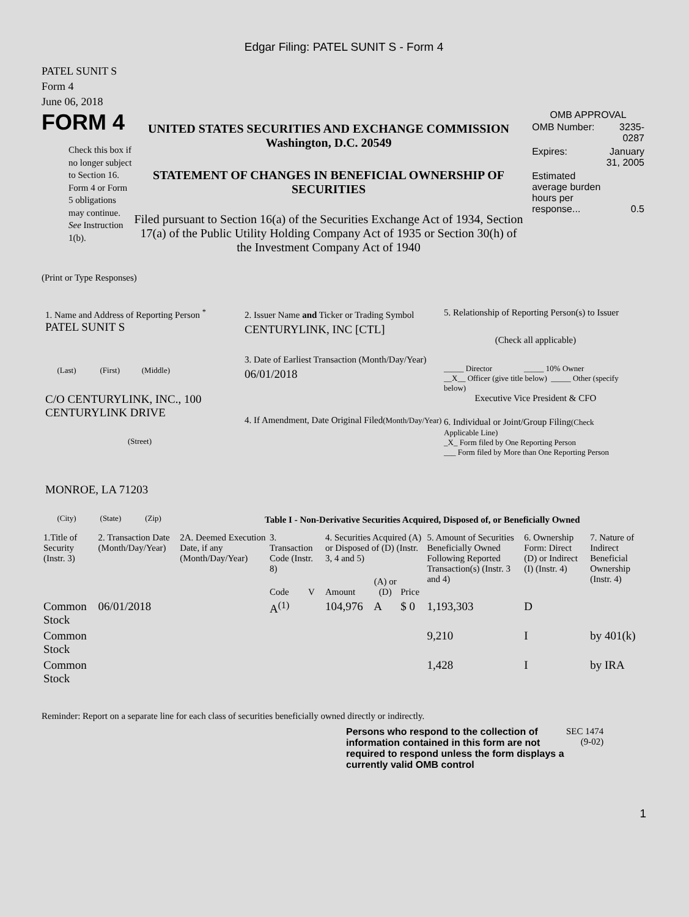Edgar Filing: PATEL SUNIT S - Form 4
PATEL SUNIT S
Form 4
June 06, 2018
FORM 4
Check this box if no longer subject to Section 16. Form 4 or Form 5 obligations may continue. See Instruction 1(b).
UNITED STATES SECURITIES AND EXCHANGE COMMISSION
Washington, D.C. 20549
STATEMENT OF CHANGES IN BENEFICIAL OWNERSHIP OF SECURITIES
Filed pursuant to Section 16(a) of the Securities Exchange Act of 1934, Section 17(a) of the Public Utility Holding Company Act of 1935 or Section 30(h) of the Investment Company Act of 1940
OMB APPROVAL
| OMB Number: | 3235-0287 |
| Expires: | January 31, 2005 |
| Estimated average burden hours per response... | 0.5 |
(Print or Type Responses)
1. Name and Address of Reporting Person <sup>*</sup>
PATEL SUNIT S
(Last) (First) (Middle)
C/O CENTURYLINK, INC., 100 CENTURYLINK DRIVE
(Street)
MONROE, LA 71203
(City) (State) (Zip)
2. Issuer Name and Ticker or Trading Symbol
CENTURYLINK, INC [CTL]
3. Date of Earliest Transaction (Month/Day/Year)
06/01/2018
4. If Amendment, Date Original Filed(Month/Day/Year)
5. Relationship of Reporting Person(s) to Issuer
(Check all applicable)
_____ Director _____ 10% Owner
__X__ Officer (give title below) _____ Other (specify below)
Executive Vice President & CFO
6. Individual or Joint/Group Filing(Check Applicable Line)
_X_ Form filed by One Reporting Person
___ Form filed by More than One Reporting Person
Table I - Non-Derivative Securities Acquired, Disposed of, or Beneficially Owned
| 1.Title of Security (Instr. 3) | 2. Transaction Date (Month/Day/Year) | 2A. Deemed Execution Date, if any (Month/Day/Year) | 3. Transaction Code (Instr. 8) | | 4. Securities Acquired (A) or Disposed of (D) (Instr. 3, 4 and 5) | | | 5. Amount of Securities Beneficially Owned Following Reported Transaction(s) (Instr. 3 and 4) | 6. Ownership Form: Direct (D) or Indirect (I) (Instr. 4) | 7. Nature of Indirect Beneficial Ownership (Instr. 4) |
| | | | Code | V | Amount | (A) or (D) | Price | | | |
| Common Stock | 06/01/2018 | | A<sup>(1)</sup> | | 104,976 | A | $ 0 | 1,193,303 | D | |
| Common Stock | | | | | | | | 9,210 | I | by 401(k) |
| Common Stock | | | | | | | | 1,428 | I | by IRA |
Reminder: Report on a separate line for each class of securities beneficially owned directly or indirectly.
Persons who respond to the collection of information contained in this form are not required to respond unless the form displays a currently valid OMB control
SEC 1474
(9-02)
1